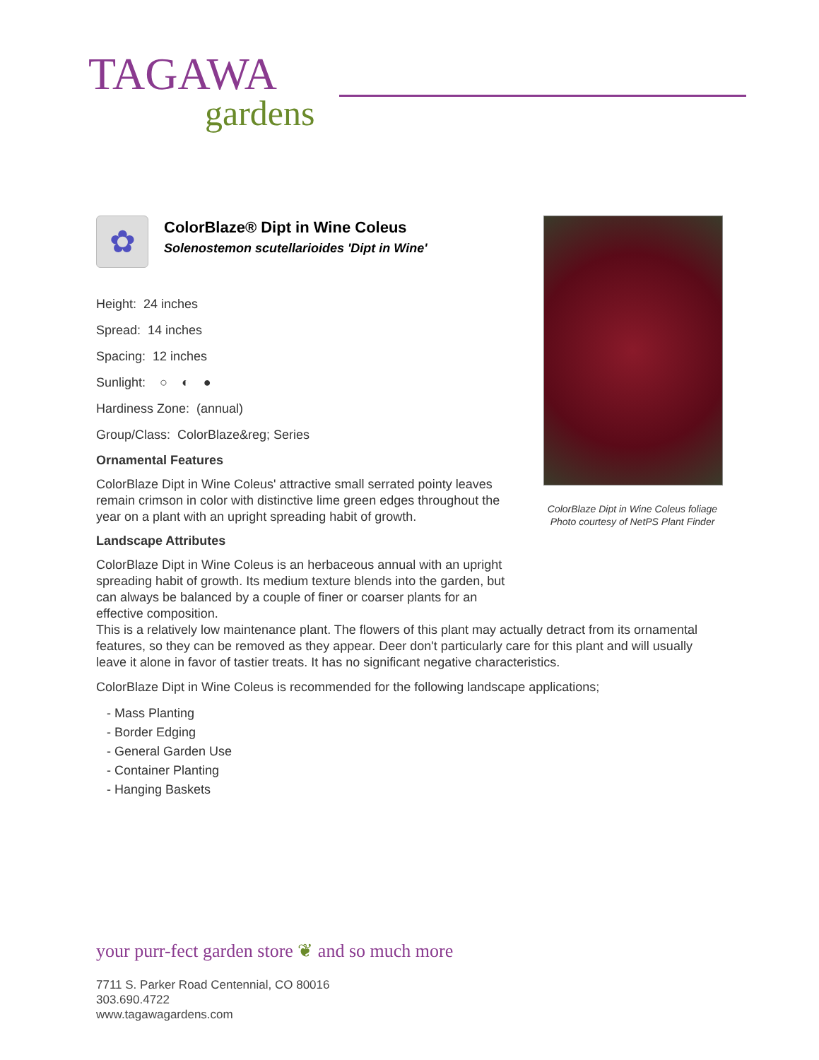TAGAWA
gardens
✿
ColorBlaze® Dipt in Wine Coleus
Solenostemon scutellarioides 'Dipt in Wine'
Height: 24 inches
Spread: 14 inches
Spacing: 12 inches
Sunlight: ○ ◐ ●
Hardiness Zone: (annual)
Group/Class: ColorBlaze&reg; Series
Ornamental Features
ColorBlaze Dipt in Wine Coleus' attractive small serrated pointy leaves remain crimson in color with distinctive lime green edges throughout the year on a plant with an upright spreading habit of growth.
Landscape Attributes
ColorBlaze Dipt in Wine Coleus is an herbaceous annual with an upright spreading habit of growth. Its medium texture blends into the garden, but can always be balanced by a couple of finer or coarser plants for an effective composition.
ColorBlaze Dipt in Wine Coleus foliage
Photo courtesy of NetPS Plant Finder
This is a relatively low maintenance plant. The flowers of this plant may actually detract from its ornamental features, so they can be removed as they appear. Deer don't particularly care for this plant and will usually leave it alone in favor of tastier treats. It has no significant negative characteristics.
ColorBlaze Dipt in Wine Coleus is recommended for the following landscape applications;
- Mass Planting
- Border Edging
- General Garden Use
- Container Planting
- Hanging Baskets
your purr-fect garden store ❦ and so much more
7711 S. Parker Road Centennial, CO 80016
303.690.4722
www.tagawagardens.com